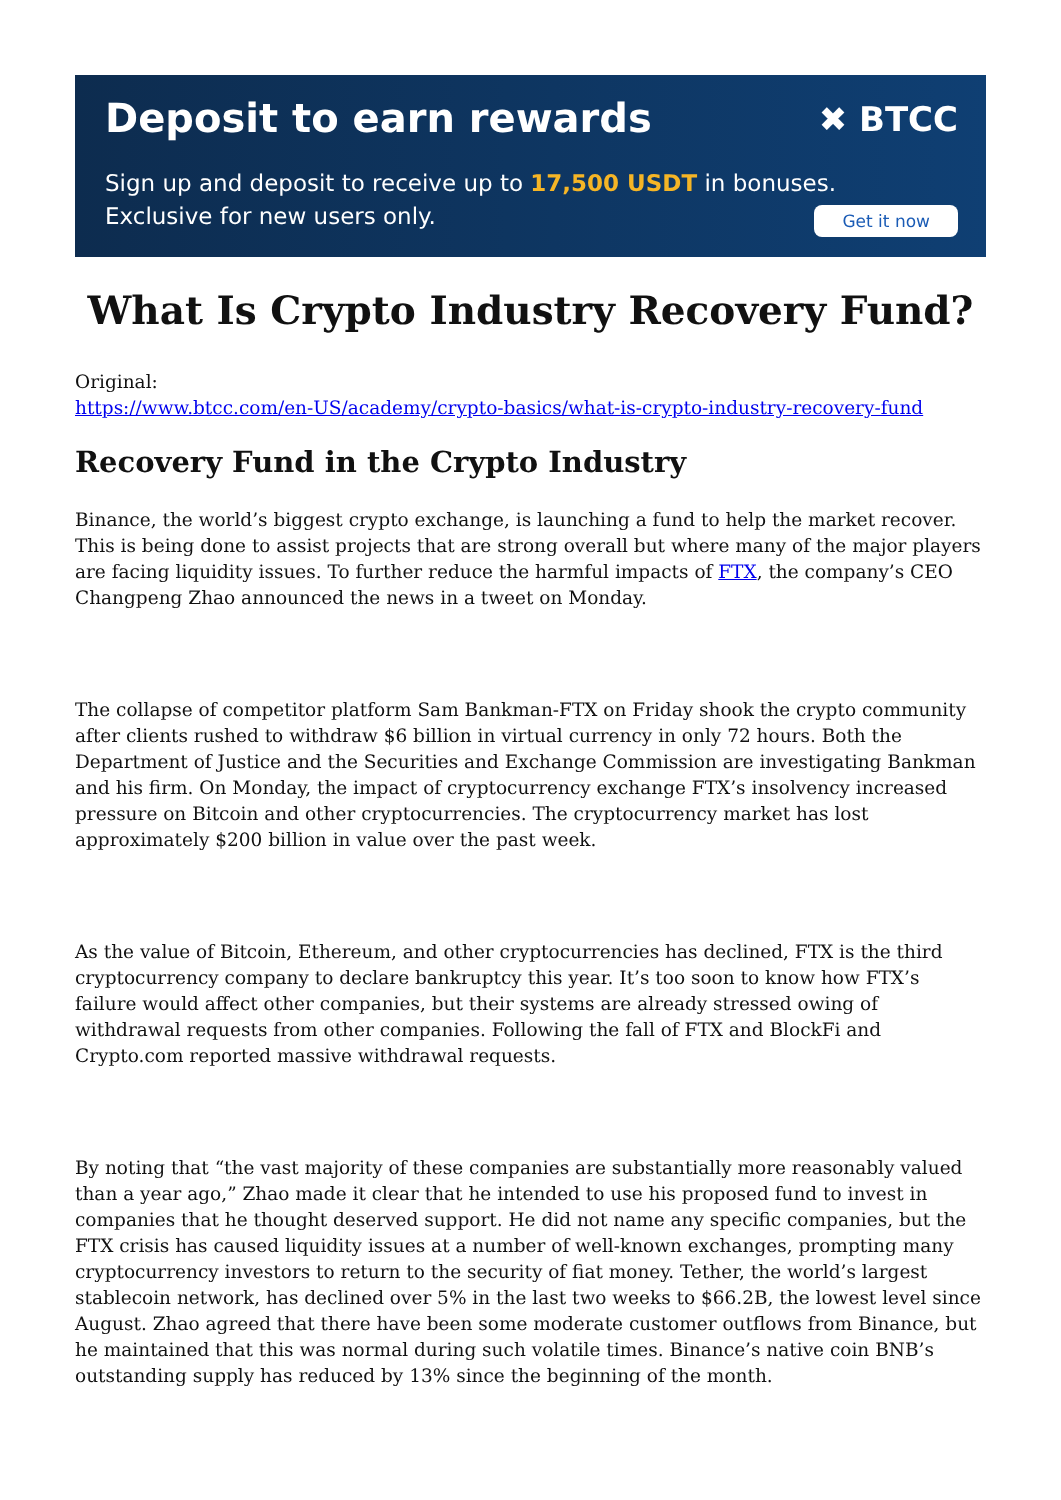Deposit to earn rewards
✖ BTCC
Sign up and deposit to receive up to 17,500 USDT in bonuses.
Exclusive for new users only.
Get it now
What Is Crypto Industry Recovery Fund?
Original:
https://www.btcc.com/en-US/academy/crypto-basics/what-is-crypto-industry-recovery-fund
Recovery Fund in the Crypto Industry
Binance, the world’s biggest crypto exchange, is launching a fund to help the market recover. This is being done to assist projects that are strong overall but where many of the major players are facing liquidity issues. To further reduce the harmful impacts of FTX, the company’s CEO Changpeng Zhao announced the news in a tweet on Monday.
The collapse of competitor platform Sam Bankman-FTX on Friday shook the crypto community after clients rushed to withdraw $6 billion in virtual currency in only 72 hours. Both the Department of Justice and the Securities and Exchange Commission are investigating Bankman and his firm. On Monday, the impact of cryptocurrency exchange FTX’s insolvency increased pressure on Bitcoin and other cryptocurrencies. The cryptocurrency market has lost approximately $200 billion in value over the past week.
As the value of Bitcoin, Ethereum, and other cryptocurrencies has declined, FTX is the third cryptocurrency company to declare bankruptcy this year. It’s too soon to know how FTX’s failure would affect other companies, but their systems are already stressed owing of withdrawal requests from other companies. Following the fall of FTX and BlockFi and Crypto.com reported massive withdrawal requests.
By noting that “the vast majority of these companies are substantially more reasonably valued than a year ago,” Zhao made it clear that he intended to use his proposed fund to invest in companies that he thought deserved support. He did not name any specific companies, but the FTX crisis has caused liquidity issues at a number of well-known exchanges, prompting many cryptocurrency investors to return to the security of fiat money. Tether, the world’s largest stablecoin network, has declined over 5% in the last two weeks to $66.2B, the lowest level since August. Zhao agreed that there have been some moderate customer outflows from Binance, but he maintained that this was normal during such volatile times. Binance’s native coin BNB’s outstanding supply has reduced by 13% since the beginning of the month.